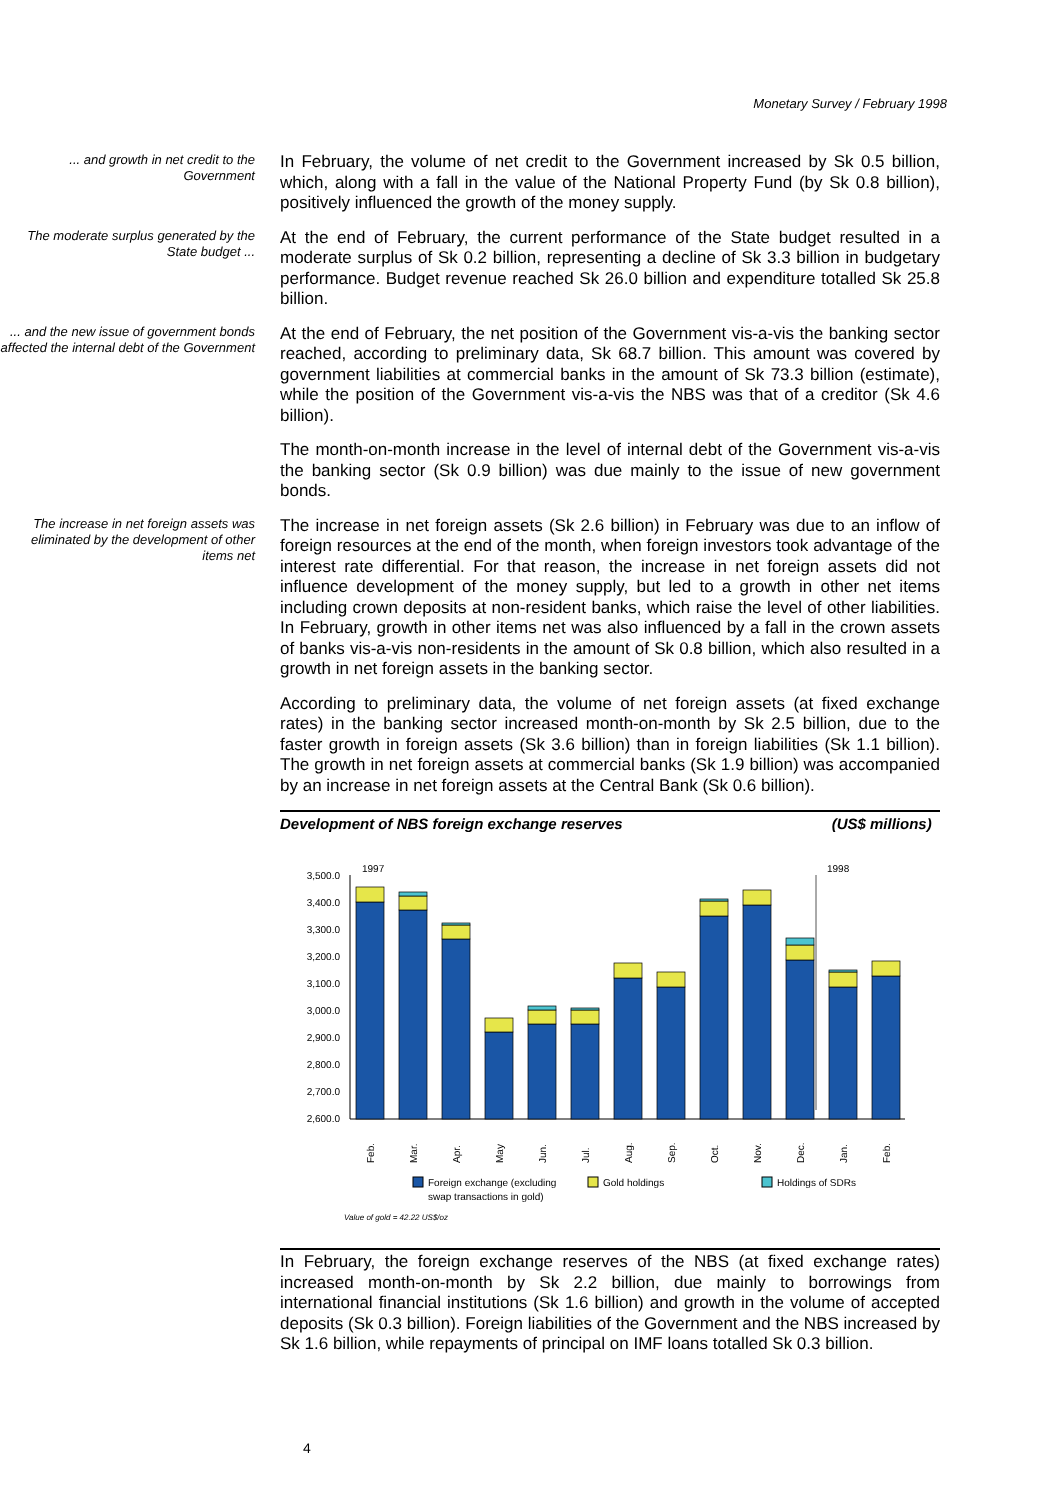Monetary Survey / February 1998
... and growth in net credit to the Government
In February, the volume of net credit to the Government increased by Sk 0.5 billion, which, along with a fall in the value of the National Property Fund (by Sk 0.8 billion), positively influenced the growth of the money supply.
The moderate surplus generated by the State budget ...
At the end of February, the current performance of the State budget resulted in a moderate surplus of Sk 0.2 billion, representing a decline of Sk 3.3 billion in budgetary performance. Budget revenue reached Sk 26.0 billion and expenditure totalled Sk 25.8 billion.
... and the new issue of government bonds affected the internal debt of the Government
At the end of February, the net position of the Government vis-a-vis the banking sector reached, according to preliminary data, Sk 68.7 billion. This amount was covered by government liabilities at commercial banks in the amount of Sk 73.3 billion (estimate), while the position of the Government vis-a-vis the NBS was that of a creditor (Sk 4.6 billion).
The month-on-month increase in the level of internal debt of the Government vis-a-vis the banking sector (Sk 0.9 billion) was due mainly to the issue of new government bonds.
The increase in net foreign assets was eliminated by the development of other items net
The increase in net foreign assets (Sk 2.6 billion) in February was due to an inflow of foreign resources at the end of the month, when foreign investors took advantage of the interest rate differential. For that reason, the increase in net foreign assets did not influence development of the money supply, but led to a growth in other net items including crown deposits at non-resident banks, which raise the level of other liabilities. In February, growth in other items net was also influenced by a fall in the crown assets of banks vis-a-vis non-residents in the amount of Sk 0.8 billion, which also resulted in a growth in net foreign assets in the banking sector.
According to preliminary data, the volume of net foreign assets (at fixed exchange rates) in the banking sector increased month-on-month by Sk 2.5 billion, due to the faster growth in foreign assets (Sk 3.6 billion) than in foreign liabilities (Sk 1.1 billion). The growth in net foreign assets at commercial banks (Sk 1.9 billion) was accompanied by an increase in net foreign assets at the Central Bank (Sk 0.6 billion).
Development of NBS foreign exchange reserves (US$ millions)
1997
1998
3,500.0
3,400.0
3,300.0
3,200.0
3,100.0
3,000.0
2,900.0
2,800.0
2,700.0
2,600.0
Feb.
Mar.
Apr.
May
Jun.
Jul.
Aug.
Sep.
Oct.
Nov.
Dec.
Jan.
Feb.
Foreign exchange (excluding
swap transactions in gold)
Gold holdings
Holdings of SDRs
Value of gold = 42.22 US$/oz
In February, the foreign exchange reserves of the NBS (at fixed exchange rates) increased month-on-month by Sk 2.2 billion, due mainly to borrowings from international financial institutions (Sk 1.6 billion) and growth in the volume of accepted deposits (Sk 0.3 billion). Foreign liabilities of the Government and the NBS increased by Sk 1.6 billion, while repayments of principal on IMF loans totalled Sk 0.3 billion.
4